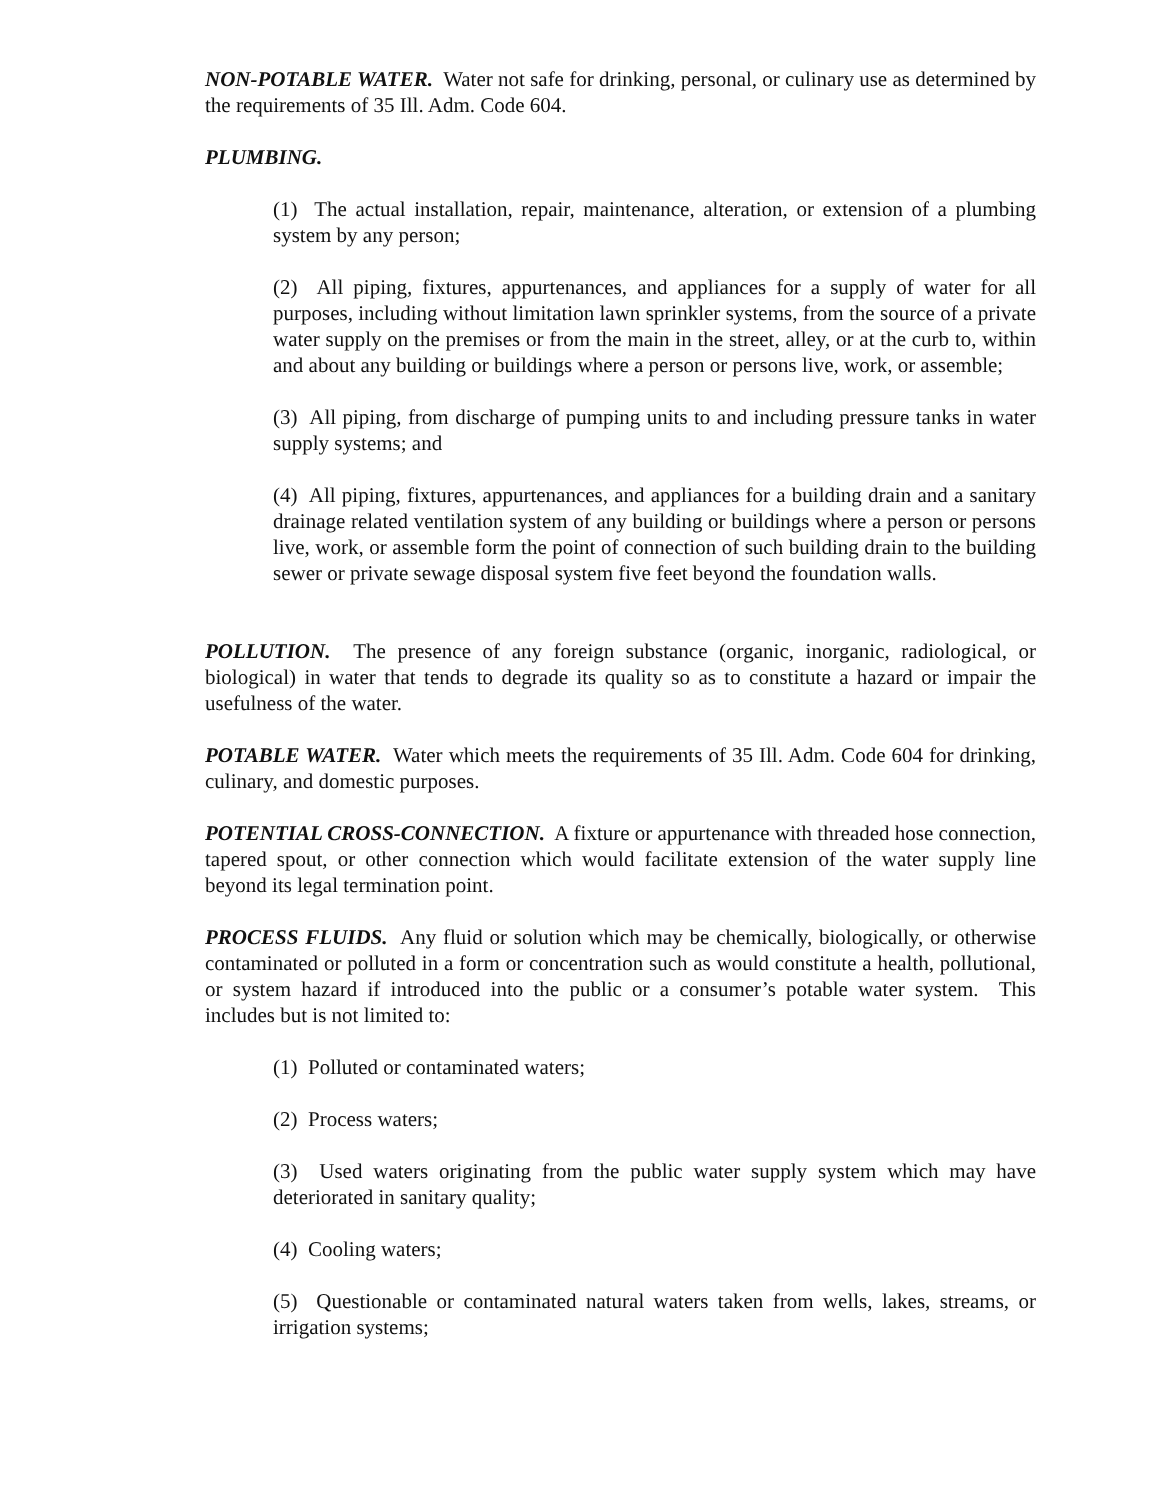NON-POTABLE WATER. Water not safe for drinking, personal, or culinary use as determined by the requirements of 35 Ill. Adm. Code 604.
PLUMBING.
(1) The actual installation, repair, maintenance, alteration, or extension of a plumbing system by any person;
(2) All piping, fixtures, appurtenances, and appliances for a supply of water for all purposes, including without limitation lawn sprinkler systems, from the source of a private water supply on the premises or from the main in the street, alley, or at the curb to, within and about any building or buildings where a person or persons live, work, or assemble;
(3) All piping, from discharge of pumping units to and including pressure tanks in water supply systems; and
(4) All piping, fixtures, appurtenances, and appliances for a building drain and a sanitary drainage related ventilation system of any building or buildings where a person or persons live, work, or assemble form the point of connection of such building drain to the building sewer or private sewage disposal system five feet beyond the foundation walls.
POLLUTION. The presence of any foreign substance (organic, inorganic, radiological, or biological) in water that tends to degrade its quality so as to constitute a hazard or impair the usefulness of the water.
POTABLE WATER. Water which meets the requirements of 35 Ill. Adm. Code 604 for drinking, culinary, and domestic purposes.
POTENTIAL CROSS-CONNECTION. A fixture or appurtenance with threaded hose connection, tapered spout, or other connection which would facilitate extension of the water supply line beyond its legal termination point.
PROCESS FLUIDS. Any fluid or solution which may be chemically, biologically, or otherwise contaminated or polluted in a form or concentration such as would constitute a health, pollutional, or system hazard if introduced into the public or a consumer’s potable water system. This includes but is not limited to:
(1) Polluted or contaminated waters;
(2) Process waters;
(3) Used waters originating from the public water supply system which may have deteriorated in sanitary quality;
(4) Cooling waters;
(5) Questionable or contaminated natural waters taken from wells, lakes, streams, or irrigation systems;